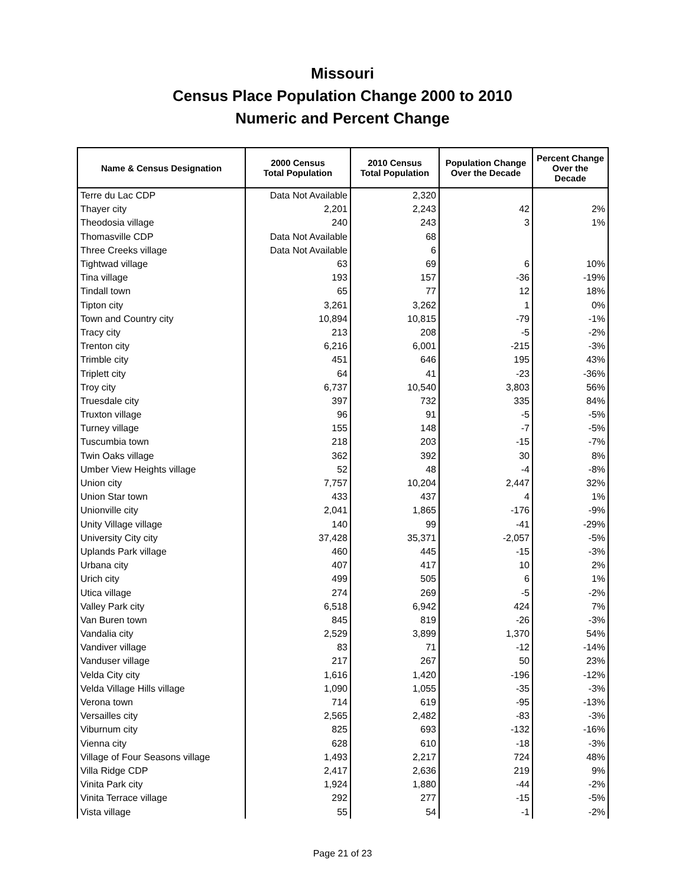Missouri
Census Place Population Change 2000 to 2010
Numeric and Percent Change
| Name & Census Designation | 2000 Census Total Population | 2010 Census Total Population | Population Change Over the Decade | Percent Change Over the Decade |
| --- | --- | --- | --- | --- |
| Terre du Lac CDP | Data Not Available | 2,320 | | |
| Thayer city | 2,201 | 2,243 | 42 | 2% |
| Theodosia village | 240 | 243 | 3 | 1% |
| Thomasville CDP | Data Not Available | 68 | | |
| Three Creeks village | Data Not Available | 6 | | |
| Tightwad village | 63 | 69 | 6 | 10% |
| Tina village | 193 | 157 | -36 | -19% |
| Tindall town | 65 | 77 | 12 | 18% |
| Tipton city | 3,261 | 3,262 | 1 | 0% |
| Town and Country city | 10,894 | 10,815 | -79 | -1% |
| Tracy city | 213 | 208 | -5 | -2% |
| Trenton city | 6,216 | 6,001 | -215 | -3% |
| Trimble city | 451 | 646 | 195 | 43% |
| Triplett city | 64 | 41 | -23 | -36% |
| Troy city | 6,737 | 10,540 | 3,803 | 56% |
| Truesdale city | 397 | 732 | 335 | 84% |
| Truxton village | 96 | 91 | -5 | -5% |
| Turney village | 155 | 148 | -7 | -5% |
| Tuscumbia town | 218 | 203 | -15 | -7% |
| Twin Oaks village | 362 | 392 | 30 | 8% |
| Umber View Heights village | 52 | 48 | -4 | -8% |
| Union city | 7,757 | 10,204 | 2,447 | 32% |
| Union Star town | 433 | 437 | 4 | 1% |
| Unionville city | 2,041 | 1,865 | -176 | -9% |
| Unity Village village | 140 | 99 | -41 | -29% |
| University City city | 37,428 | 35,371 | -2,057 | -5% |
| Uplands Park village | 460 | 445 | -15 | -3% |
| Urbana city | 407 | 417 | 10 | 2% |
| Urich city | 499 | 505 | 6 | 1% |
| Utica village | 274 | 269 | -5 | -2% |
| Valley Park city | 6,518 | 6,942 | 424 | 7% |
| Van Buren town | 845 | 819 | -26 | -3% |
| Vandalia city | 2,529 | 3,899 | 1,370 | 54% |
| Vandiver village | 83 | 71 | -12 | -14% |
| Vanduser village | 217 | 267 | 50 | 23% |
| Velda City city | 1,616 | 1,420 | -196 | -12% |
| Velda Village Hills village | 1,090 | 1,055 | -35 | -3% |
| Verona town | 714 | 619 | -95 | -13% |
| Versailles city | 2,565 | 2,482 | -83 | -3% |
| Viburnum city | 825 | 693 | -132 | -16% |
| Vienna city | 628 | 610 | -18 | -3% |
| Village of Four Seasons village | 1,493 | 2,217 | 724 | 48% |
| Villa Ridge CDP | 2,417 | 2,636 | 219 | 9% |
| Vinita Park city | 1,924 | 1,880 | -44 | -2% |
| Vinita Terrace village | 292 | 277 | -15 | -5% |
| Vista village | 55 | 54 | -1 | -2% |
Page 21 of 23